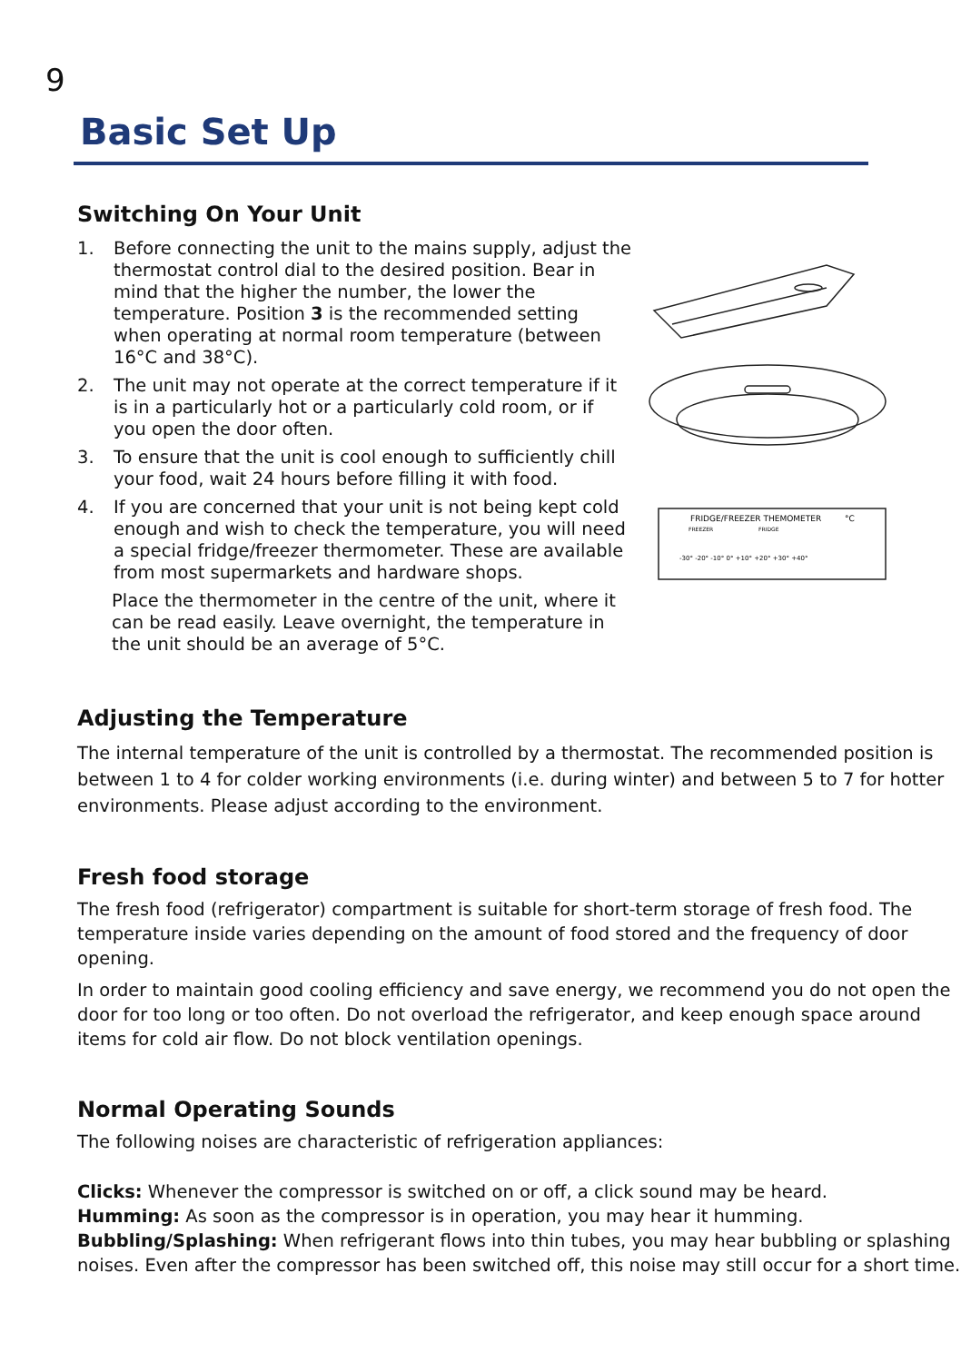9
Basic Set Up
Switching On Your Unit
1. Before connecting the unit to the mains supply, adjust the thermostat control dial to the desired position. Bear in mind that the higher the number, the lower the temperature. Position 3 is the recommended setting when operating at normal room temperature (between 16°C and 38°C).
2. The unit may not operate at the correct temperature if it is in a particularly hot or a particularly cold room, or if you open the door often.
3. To ensure that the unit is cool enough to sufficiently chill your food, wait 24 hours before filling it with food.
4. If you are concerned that your unit is not being kept cold enough and wish to check the temperature, you will need a special fridge/freezer thermometer. These are available from most supermarkets and hardware shops.
Place the thermometer in the centre of the unit, where it can be read easily. Leave overnight, the temperature in the unit should be an average of 5°C.
FRIDGE/FREEZER THEMOMETER
°C
FREEZER
FRIDGE
-30° -20° -10° 0° +10° +20° +30° +40°
Adjusting the Temperature
The internal temperature of the unit is controlled by a thermostat. The recommended position is between 1 to 4 for colder working environments (i.e. during winter) and between 5 to 7 for hotter environments. Please adjust according to the environment.
Fresh food storage
The fresh food (refrigerator) compartment is suitable for short-term storage of fresh food. The temperature inside varies depending on the amount of food stored and the frequency of door opening.
In order to maintain good cooling efficiency and save energy, we recommend you do not open the door for too long or too often. Do not overload the refrigerator, and keep enough space around items for cold air flow. Do not block ventilation openings.
Normal Operating Sounds
The following noises are characteristic of refrigeration appliances:
Clicks: Whenever the compressor is switched on or off, a click sound may be heard.
Humming: As soon as the compressor is in operation, you may hear it humming.
Bubbling/Splashing: When refrigerant flows into thin tubes, you may hear bubbling or splashing noises. Even after the compressor has been switched off, this noise may still occur for a short time.